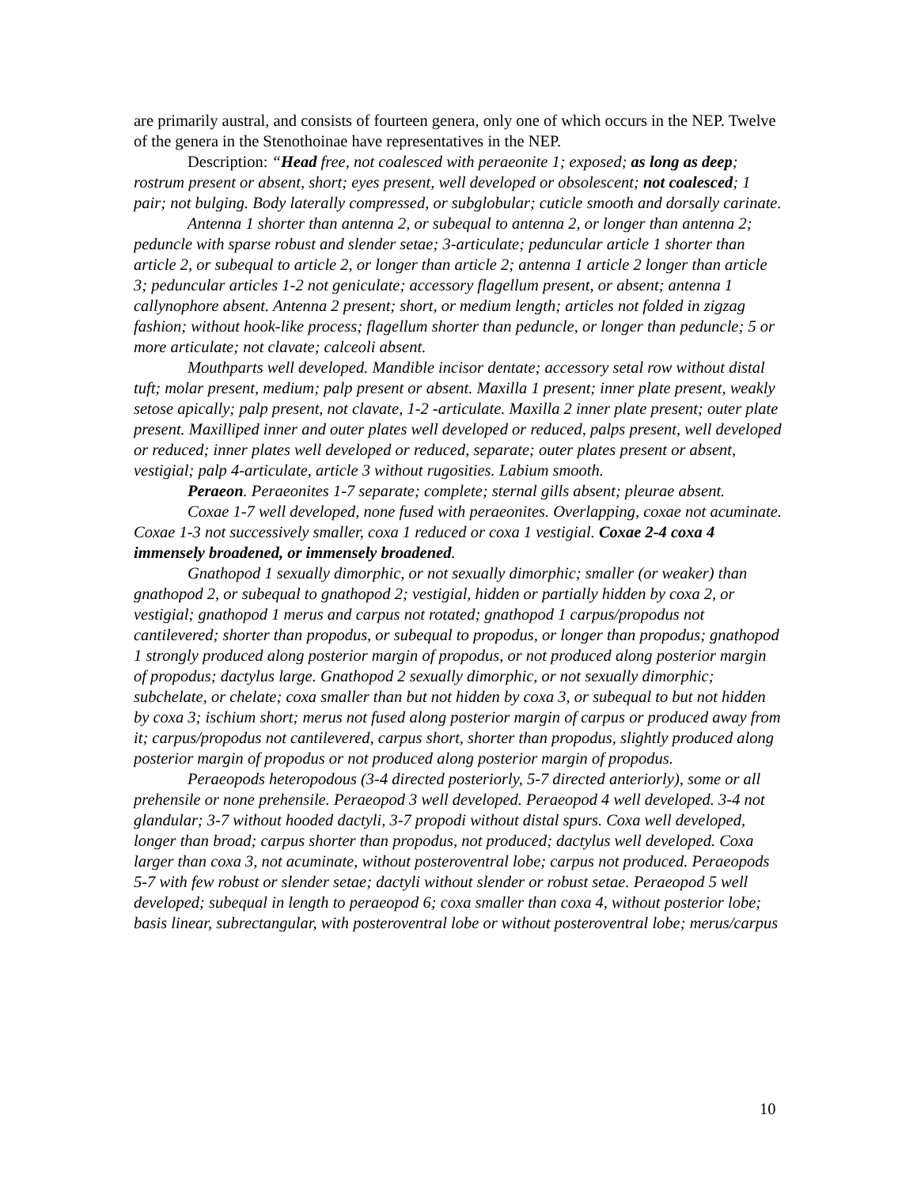are primarily austral, and consists of fourteen genera, only one of which occurs in the NEP. Twelve of the genera in the Stenothoinae have representatives in the NEP.
Description: “Head free, not coalesced with peraeonite 1; exposed; as long as deep; rostrum present or absent, short; eyes present, well developed or obsolescent; not coalesced; 1 pair; not bulging. Body laterally compressed, or subglobular; cuticle smooth and dorsally carinate.
Antenna 1 shorter than antenna 2, or subequal to antenna 2, or longer than antenna 2; peduncle with sparse robust and slender setae; 3-articulate; peduncular article 1 shorter than article 2, or subequal to article 2, or longer than article 2; antenna 1 article 2 longer than article 3; peduncular articles 1-2 not geniculate; accessory flagellum present, or absent; antenna 1 callynophore absent. Antenna 2 present; short, or medium length; articles not folded in zigzag fashion; without hook-like process; flagellum shorter than peduncle, or longer than peduncle; 5 or more articulate; not clavate; calceoli absent.
Mouthparts well developed. Mandible incisor dentate; accessory setal row without distal tuft; molar present, medium; palp present or absent. Maxilla 1 present; inner plate present, weakly setose apically; palp present, not clavate, 1-2 -articulate. Maxilla 2 inner plate present; outer plate present. Maxilliped inner and outer plates well developed or reduced, palps present, well developed or reduced; inner plates well developed or reduced, separate; outer plates present or absent, vestigial; palp 4-articulate, article 3 without rugosities. Labium smooth.
Peraeon. Peraeonites 1-7 separate; complete; sternal gills absent; pleurae absent.
Coxae 1-7 well developed, none fused with peraeonites. Overlapping, coxae not acuminate. Coxae 1-3 not successively smaller, coxa 1 reduced or coxa 1 vestigial. Coxae 2-4 coxa 4 immensely broadened, or immensely broadened.
Gnathopod 1 sexually dimorphic, or not sexually dimorphic; smaller (or weaker) than gnathopod 2, or subequal to gnathopod 2; vestigial, hidden or partially hidden by coxa 2, or vestigial; gnathopod 1 merus and carpus not rotated; gnathopod 1 carpus/propodus not cantilevered; shorter than propodus, or subequal to propodus, or longer than propodus; gnathopod 1 strongly produced along posterior margin of propodus, or not produced along posterior margin of propodus; dactylus large. Gnathopod 2 sexually dimorphic, or not sexually dimorphic; subchelate, or chelate; coxa smaller than but not hidden by coxa 3, or subequal to but not hidden by coxa 3; ischium short; merus not fused along posterior margin of carpus or produced away from it; carpus/propodus not cantilevered, carpus short, shorter than propodus, slightly produced along posterior margin of propodus or not produced along posterior margin of propodus.
Peraeopods heteropodous (3-4 directed posteriorly, 5-7 directed anteriorly), some or all prehensile or none prehensile. Peraeopod 3 well developed. Peraeopod 4 well developed. 3-4 not glandular; 3-7 without hooded dactyli, 3-7 propodi without distal spurs. Coxa well developed, longer than broad; carpus shorter than propodus, not produced; dactylus well developed. Coxa larger than coxa 3, not acuminate, without posteroventral lobe; carpus not produced. Peraeopods 5-7 with few robust or slender setae; dactyli without slender or robust setae. Peraeopod 5 well developed; subequal in length to peraeopod 6; coxa smaller than coxa 4, without posterior lobe; basis linear, subrectangular, with posteroventral lobe or without posteroventral lobe; merus/carpus
10